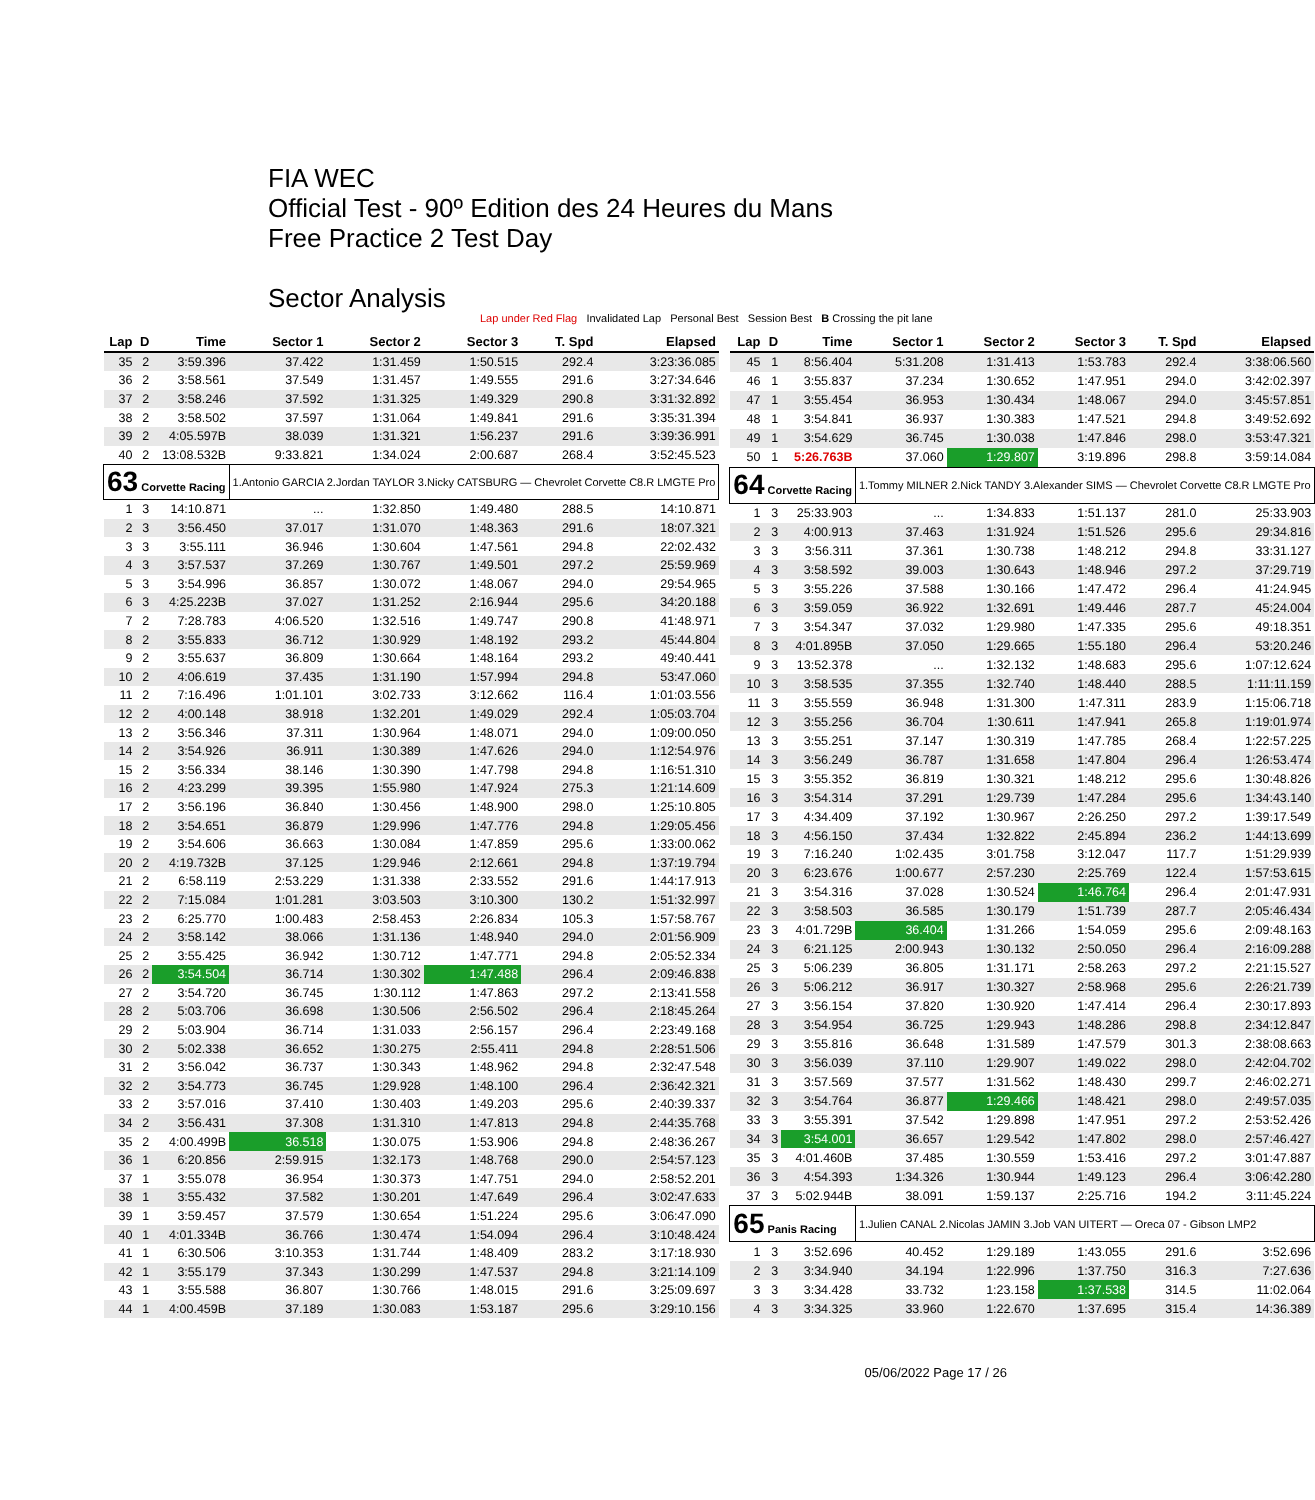FIA WEC
Official Test - 90º Edition des 24 Heures du Mans
Free Practice 2 Test Day
Sector Analysis
Lap under Red Flag Invalidated Lap Personal Best Session Best B Crossing the pit lane
| Lap | D | Time | Sector 1 | Sector 2 | Sector 3 | T. Spd | Elapsed |
| --- | --- | --- | --- | --- | --- | --- | --- |
| 35 | 2 | 3:59.396 | 37.422 | 1:31.459 | 1:50.515 | 292.4 | 3:23:36.085 |
| 36 | 2 | 3:58.561 | 37.549 | 1:31.457 | 1:49.555 | 291.6 | 3:27:34.646 |
| 37 | 2 | 3:58.246 | 37.592 | 1:31.325 | 1:49.329 | 290.8 | 3:31:32.892 |
| 38 | 2 | 3:58.502 | 37.597 | 1:31.064 | 1:49.841 | 291.6 | 3:35:31.394 |
| 39 | 2 | 4:05.597B | 38.039 | 1:31.321 | 1:56.237 | 291.6 | 3:39:36.991 |
| 40 | 2 | 13:08.532B | 9:33.821 | 1:34.024 | 2:00.687 | 268.4 | 3:52:45.523 |
| 63 Corvette Racing | | | 1.Antonio GARCIA 2.Jordan TAYLOR 3.Nicky CATSBURG — Chevrolet Corvette C8.R LMGTE Pro | | | | |
| 1 | 3 | 14:10.871 | ... | 1:32.850 | 1:49.480 | 288.5 | 14:10.871 |
| 2 | 3 | 3:56.450 | 37.017 | 1:31.070 | 1:48.363 | 291.6 | 18:07.321 |
| 3 | 3 | 3:55.111 | 36.946 | 1:30.604 | 1:47.561 | 294.8 | 22:02.432 |
| 4 | 3 | 3:57.537 | 37.269 | 1:30.767 | 1:49.501 | 297.2 | 25:59.969 |
| 5 | 3 | 3:54.996 | 36.857 | 1:30.072 | 1:48.067 | 294.0 | 29:54.965 |
| 6 | 3 | 4:25.223B | 37.027 | 1:31.252 | 2:16.944 | 295.6 | 34:20.188 |
| 7 | 2 | 7:28.783 | 4:06.520 | 1:32.516 | 1:49.747 | 290.8 | 41:48.971 |
| 8 | 2 | 3:55.833 | 36.712 | 1:30.929 | 1:48.192 | 293.2 | 45:44.804 |
| 9 | 2 | 3:55.637 | 36.809 | 1:30.664 | 1:48.164 | 293.2 | 49:40.441 |
| 10 | 2 | 4:06.619 | 37.435 | 1:31.190 | 1:57.994 | 294.8 | 53:47.060 |
| 11 | 2 | 7:16.496 | 1:01.101 | 3:02.733 | 3:12.662 | 116.4 | 1:01:03.556 |
| 12 | 2 | 4:00.148 | 38.918 | 1:32.201 | 1:49.029 | 292.4 | 1:05:03.704 |
| 13 | 2 | 3:56.346 | 37.311 | 1:30.964 | 1:48.071 | 294.0 | 1:09:00.050 |
| 14 | 2 | 3:54.926 | 36.911 | 1:30.389 | 1:47.626 | 294.0 | 1:12:54.976 |
| 15 | 2 | 3:56.334 | 38.146 | 1:30.390 | 1:47.798 | 294.8 | 1:16:51.310 |
| 16 | 2 | 4:23.299 | 39.395 | 1:55.980 | 1:47.924 | 275.3 | 1:21:14.609 |
| 17 | 2 | 3:56.196 | 36.840 | 1:30.456 | 1:48.900 | 298.0 | 1:25:10.805 |
| 18 | 2 | 3:54.651 | 36.879 | 1:29.996 | 1:47.776 | 294.8 | 1:29:05.456 |
| 19 | 2 | 3:54.606 | 36.663 | 1:30.084 | 1:47.859 | 295.6 | 1:33:00.062 |
| 20 | 2 | 4:19.732B | 37.125 | 1:29.946 | 2:12.661 | 294.8 | 1:37:19.794 |
| 21 | 2 | 6:58.119 | 2:53.229 | 1:31.338 | 2:33.552 | 291.6 | 1:44:17.913 |
| 22 | 2 | 7:15.084 | 1:01.281 | 3:03.503 | 3:10.300 | 130.2 | 1:51:32.997 |
| 23 | 2 | 6:25.770 | 1:00.483 | 2:58.453 | 2:26.834 | 105.3 | 1:57:58.767 |
| 24 | 2 | 3:58.142 | 38.066 | 1:31.136 | 1:48.940 | 294.0 | 2:01:56.909 |
| 25 | 2 | 3:55.425 | 36.942 | 1:30.712 | 1:47.771 | 294.8 | 2:05:52.334 |
| 26 | 2 | 3:54.504 | 36.714 | 1:30.302 | 1:47.488 | 296.4 | 2:09:46.838 |
| 27 | 2 | 3:54.720 | 36.745 | 1:30.112 | 1:47.863 | 297.2 | 2:13:41.558 |
| 28 | 2 | 5:03.706 | 36.698 | 1:30.506 | 2:56.502 | 296.4 | 2:18:45.264 |
| 29 | 2 | 5:03.904 | 36.714 | 1:31.033 | 2:56.157 | 296.4 | 2:23:49.168 |
| 30 | 2 | 5:02.338 | 36.652 | 1:30.275 | 2:55.411 | 294.8 | 2:28:51.506 |
| 31 | 2 | 3:56.042 | 36.737 | 1:30.343 | 1:48.962 | 294.8 | 2:32:47.548 |
| 32 | 2 | 3:54.773 | 36.745 | 1:29.928 | 1:48.100 | 296.4 | 2:36:42.321 |
| 33 | 2 | 3:57.016 | 37.410 | 1:30.403 | 1:49.203 | 295.6 | 2:40:39.337 |
| 34 | 2 | 3:56.431 | 37.308 | 1:31.310 | 1:47.813 | 294.8 | 2:44:35.768 |
| 35 | 2 | 4:00.499B | 36.518 | 1:30.075 | 1:53.906 | 294.8 | 2:48:36.267 |
| 36 | 1 | 6:20.856 | 2:59.915 | 1:32.173 | 1:48.768 | 290.0 | 2:54:57.123 |
| 37 | 1 | 3:55.078 | 36.954 | 1:30.373 | 1:47.751 | 294.0 | 2:58:52.201 |
| 38 | 1 | 3:55.432 | 37.582 | 1:30.201 | 1:47.649 | 296.4 | 3:02:47.633 |
| 39 | 1 | 3:59.457 | 37.579 | 1:30.654 | 1:51.224 | 295.6 | 3:06:47.090 |
| 40 | 1 | 4:01.334B | 36.766 | 1:30.474 | 1:54.094 | 296.4 | 3:10:48.424 |
| 41 | 1 | 6:30.506 | 3:10.353 | 1:31.744 | 1:48.409 | 283.2 | 3:17:18.930 |
| 42 | 1 | 3:55.179 | 37.343 | 1:30.299 | 1:47.537 | 294.8 | 3:21:14.109 |
| 43 | 1 | 3:55.588 | 36.807 | 1:30.766 | 1:48.015 | 291.6 | 3:25:09.697 |
| 44 | 1 | 4:00.459B | 37.189 | 1:30.083 | 1:53.187 | 295.6 | 3:29:10.156 |
| Lap | D | Time | Sector 1 | Sector 2 | Sector 3 | T. Spd | Elapsed |
| --- | --- | --- | --- | --- | --- | --- | --- |
| 45 | 1 | 8:56.404 | 5:31.208 | 1:31.413 | 1:53.783 | 292.4 | 3:38:06.560 |
| 46 | 1 | 3:55.837 | 37.234 | 1:30.652 | 1:47.951 | 294.0 | 3:42:02.397 |
| 47 | 1 | 3:55.454 | 36.953 | 1:30.434 | 1:48.067 | 294.0 | 3:45:57.851 |
| 48 | 1 | 3:54.841 | 36.937 | 1:30.383 | 1:47.521 | 294.8 | 3:49:52.692 |
| 49 | 1 | 3:54.629 | 36.745 | 1:30.038 | 1:47.846 | 298.0 | 3:53:47.321 |
| 50 | 1 | 5:26.763B | 37.060 | 1:29.807 | 3:19.896 | 298.8 | 3:59:14.084 |
| 64 Corvette Racing | | | 1.Tommy MILNER 2.Nick TANDY 3.Alexander SIMS — Chevrolet Corvette C8.R LMGTE Pro | | | | |
| 1 | 3 | 25:33.903 | ... | 1:34.833 | 1:51.137 | 281.0 | 25:33.903 |
| 2 | 3 | 4:00.913 | 37.463 | 1:31.924 | 1:51.526 | 295.6 | 29:34.816 |
| 3 | 3 | 3:56.311 | 37.361 | 1:30.738 | 1:48.212 | 294.8 | 33:31.127 |
| 4 | 3 | 3:58.592 | 39.003 | 1:30.643 | 1:48.946 | 297.2 | 37:29.719 |
| 5 | 3 | 3:55.226 | 37.588 | 1:30.166 | 1:47.472 | 296.4 | 41:24.945 |
| 6 | 3 | 3:59.059 | 36.922 | 1:32.691 | 1:49.446 | 287.7 | 45:24.004 |
| 7 | 3 | 3:54.347 | 37.032 | 1:29.980 | 1:47.335 | 295.6 | 49:18.351 |
| 8 | 3 | 4:01.895B | 37.050 | 1:29.665 | 1:55.180 | 296.4 | 53:20.246 |
| 9 | 3 | 13:52.378 | ... | 1:32.132 | 1:48.683 | 295.6 | 1:07:12.624 |
| 10 | 3 | 3:58.535 | 37.355 | 1:32.740 | 1:48.440 | 288.5 | 1:11:11.159 |
| 11 | 3 | 3:55.559 | 36.948 | 1:31.300 | 1:47.311 | 283.9 | 1:15:06.718 |
| 12 | 3 | 3:55.256 | 36.704 | 1:30.611 | 1:47.941 | 265.8 | 1:19:01.974 |
| 13 | 3 | 3:55.251 | 37.147 | 1:30.319 | 1:47.785 | 268.4 | 1:22:57.225 |
| 14 | 3 | 3:56.249 | 36.787 | 1:31.658 | 1:47.804 | 296.4 | 1:26:53.474 |
| 15 | 3 | 3:55.352 | 36.819 | 1:30.321 | 1:48.212 | 295.6 | 1:30:48.826 |
| 16 | 3 | 3:54.314 | 37.291 | 1:29.739 | 1:47.284 | 295.6 | 1:34:43.140 |
| 17 | 3 | 4:34.409 | 37.192 | 1:30.967 | 2:26.250 | 297.2 | 1:39:17.549 |
| 18 | 3 | 4:56.150 | 37.434 | 1:32.822 | 2:45.894 | 236.2 | 1:44:13.699 |
| 19 | 3 | 7:16.240 | 1:02.435 | 3:01.758 | 3:12.047 | 117.7 | 1:51:29.939 |
| 20 | 3 | 6:23.676 | 1:00.677 | 2:57.230 | 2:25.769 | 122.4 | 1:57:53.615 |
| 21 | 3 | 3:54.316 | 37.028 | 1:30.524 | 1:46.764 | 296.4 | 2:01:47.931 |
| 22 | 3 | 3:58.503 | 36.585 | 1:30.179 | 1:51.739 | 287.7 | 2:05:46.434 |
| 23 | 3 | 4:01.729B | 36.404 | 1:31.266 | 1:54.059 | 295.6 | 2:09:48.163 |
| 24 | 3 | 6:21.125 | 2:00.943 | 1:30.132 | 2:50.050 | 296.4 | 2:16:09.288 |
| 25 | 3 | 5:06.239 | 36.805 | 1:31.171 | 2:58.263 | 297.2 | 2:21:15.527 |
| 26 | 3 | 5:06.212 | 36.917 | 1:30.327 | 2:58.968 | 295.6 | 2:26:21.739 |
| 27 | 3 | 3:56.154 | 37.820 | 1:30.920 | 1:47.414 | 296.4 | 2:30:17.893 |
| 28 | 3 | 3:54.954 | 36.725 | 1:29.943 | 1:48.286 | 298.8 | 2:34:12.847 |
| 29 | 3 | 3:55.816 | 36.648 | 1:31.589 | 1:47.579 | 301.3 | 2:38:08.663 |
| 30 | 3 | 3:56.039 | 37.110 | 1:29.907 | 1:49.022 | 298.0 | 2:42:04.702 |
| 31 | 3 | 3:57.569 | 37.577 | 1:31.562 | 1:48.430 | 299.7 | 2:46:02.271 |
| 32 | 3 | 3:54.764 | 36.877 | 1:29.466 | 1:48.421 | 298.0 | 2:49:57.035 |
| 33 | 3 | 3:55.391 | 37.542 | 1:29.898 | 1:47.951 | 297.2 | 2:53:52.426 |
| 34 | 3 | 3:54.001 | 36.657 | 1:29.542 | 1:47.802 | 298.0 | 2:57:46.427 |
| 35 | 3 | 4:01.460B | 37.485 | 1:30.559 | 1:53.416 | 297.2 | 3:01:47.887 |
| 36 | 3 | 4:54.393 | 1:34.326 | 1:30.944 | 1:49.123 | 296.4 | 3:06:42.280 |
| 37 | 3 | 5:02.944B | 38.091 | 1:59.137 | 2:25.716 | 194.2 | 3:11:45.224 |
| 65 Panis Racing | | | 1.Julien CANAL 2.Nicolas JAMIN 3.Job VAN UITERT — Oreca 07 - Gibson LMP2 | | | | |
| 1 | 3 | 3:52.696 | 40.452 | 1:29.189 | 1:43.055 | 291.6 | 3:52.696 |
| 2 | 3 | 3:34.940 | 34.194 | 1:22.996 | 1:37.750 | 316.3 | 7:27.636 |
| 3 | 3 | 3:34.428 | 33.732 | 1:23.158 | 1:37.538 | 314.5 | 11:02.064 |
| 4 | 3 | 3:34.325 | 33.960 | 1:22.670 | 1:37.695 | 315.4 | 14:36.389 |
05/06/2022 Page 17 / 26